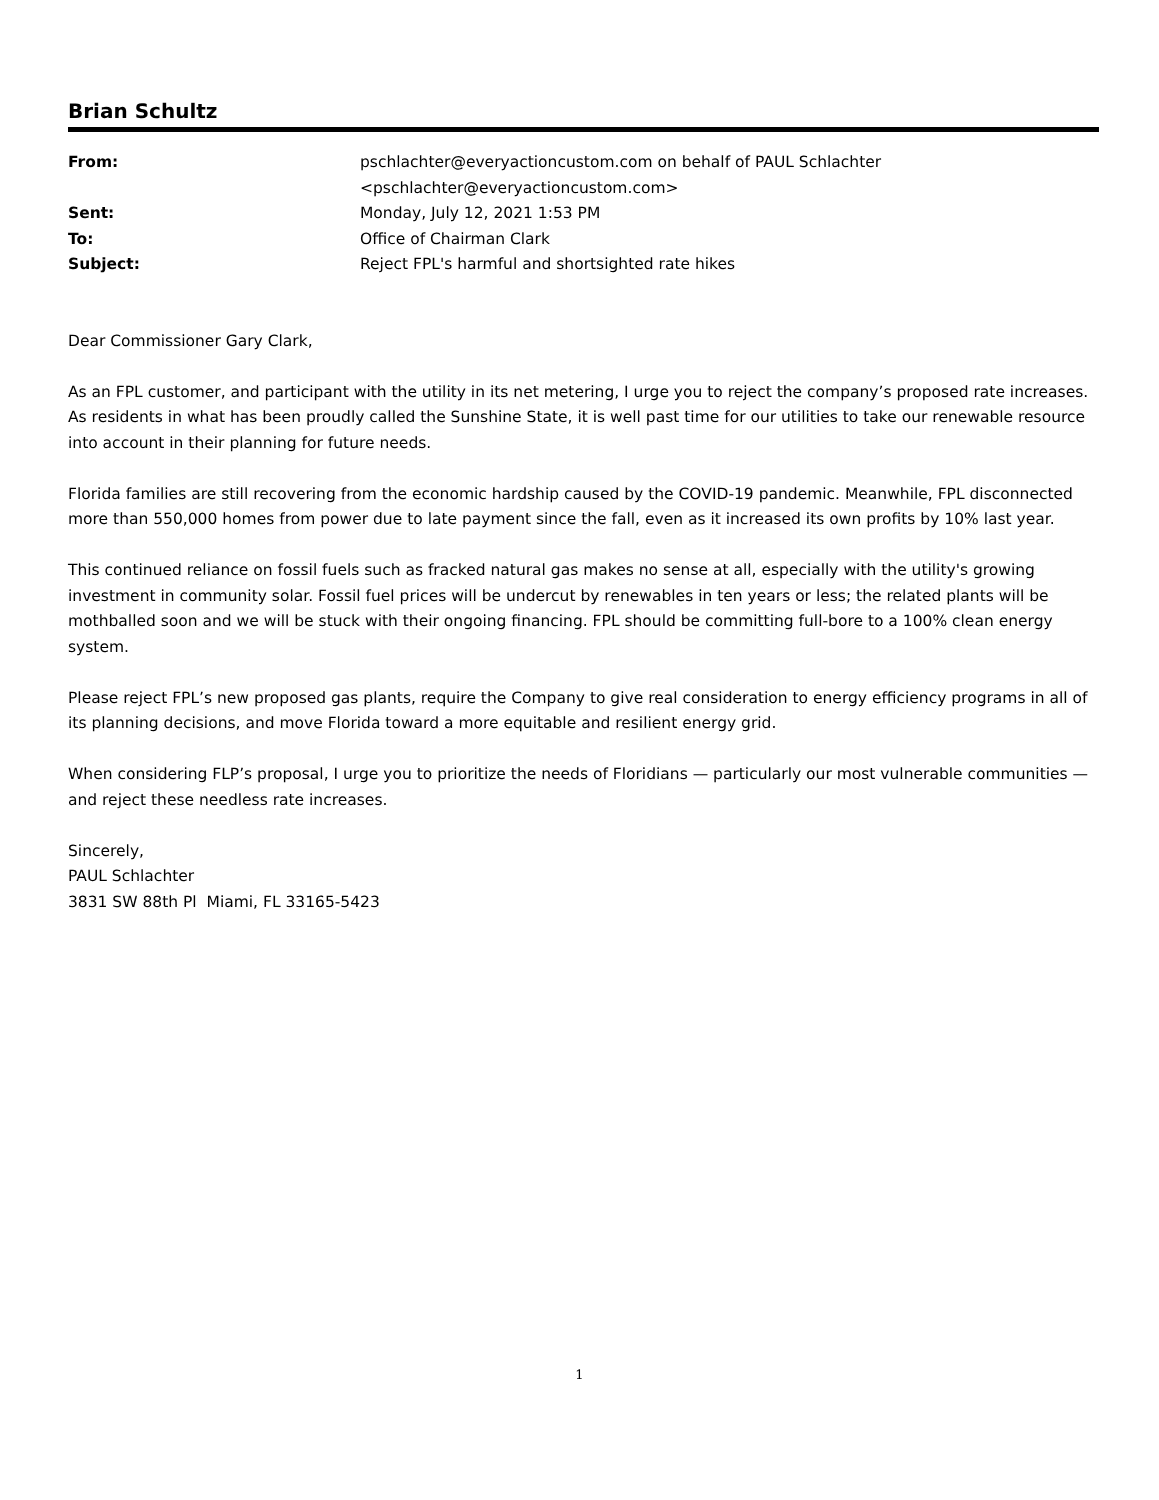Brian Schultz
| From: | pschlachter@everyactioncustom.com on behalf of PAUL Schlachter <pschlachter@everyactioncustom.com> |
| Sent: | Monday, July 12, 2021 1:53 PM |
| To: | Office of Chairman Clark |
| Subject: | Reject FPL's harmful and shortsighted rate hikes |
Dear Commissioner Gary Clark,
As an FPL customer, and participant with the utility in its net metering, I urge you to reject the company’s proposed rate increases. As residents in what has been proudly called the Sunshine State, it is well past time for our utilities to take our renewable resource into account in their planning for future needs.
Florida families are still recovering from the economic hardship caused by the COVID-19 pandemic. Meanwhile, FPL disconnected more than 550,000 homes from power due to late payment since the fall, even as it increased its own profits by 10% last year.
This continued reliance on fossil fuels such as fracked natural gas makes no sense at all, especially with the utility's growing investment in community solar. Fossil fuel prices will be undercut by renewables in ten years or less; the related plants will be mothballed soon and we will be stuck with their ongoing financing. FPL should be committing full-bore to a 100% clean energy system.
Please reject FPL’s new proposed gas plants, require the Company to give real consideration to energy efficiency programs in all of its planning decisions, and move Florida toward a more equitable and resilient energy grid.
When considering FLP’s proposal, I urge you to prioritize the needs of Floridians — particularly our most vulnerable communities — and reject these needless rate increases.
Sincerely,
PAUL Schlachter
3831 SW 88th Pl Miami, FL 33165-5423
1